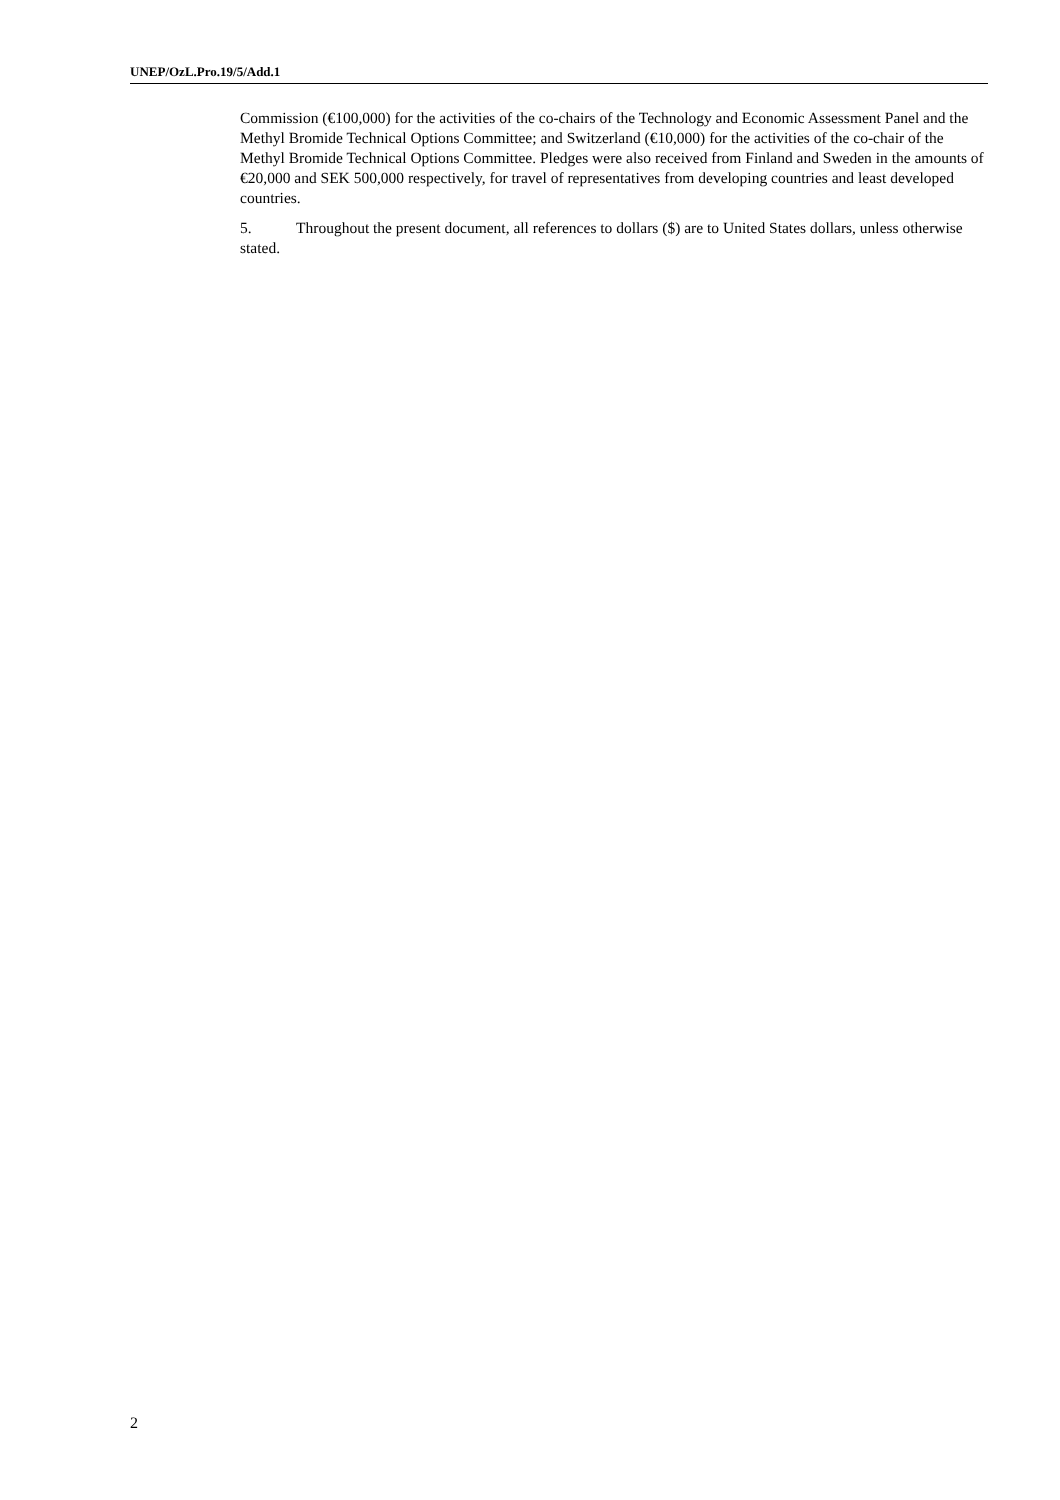UNEP/OzL.Pro.19/5/Add.1
Commission (€100,000) for the activities of the co-chairs of the Technology and Economic Assessment Panel and the Methyl Bromide Technical Options Committee; and Switzerland (€10,000) for the activities of the co-chair of the Methyl Bromide Technical Options Committee. Pledges were also received from Finland and Sweden in the amounts of €20,000 and SEK 500,000 respectively, for travel of representatives from developing countries and least developed countries.
5. Throughout the present document, all references to dollars ($) are to United States dollars, unless otherwise stated.
2